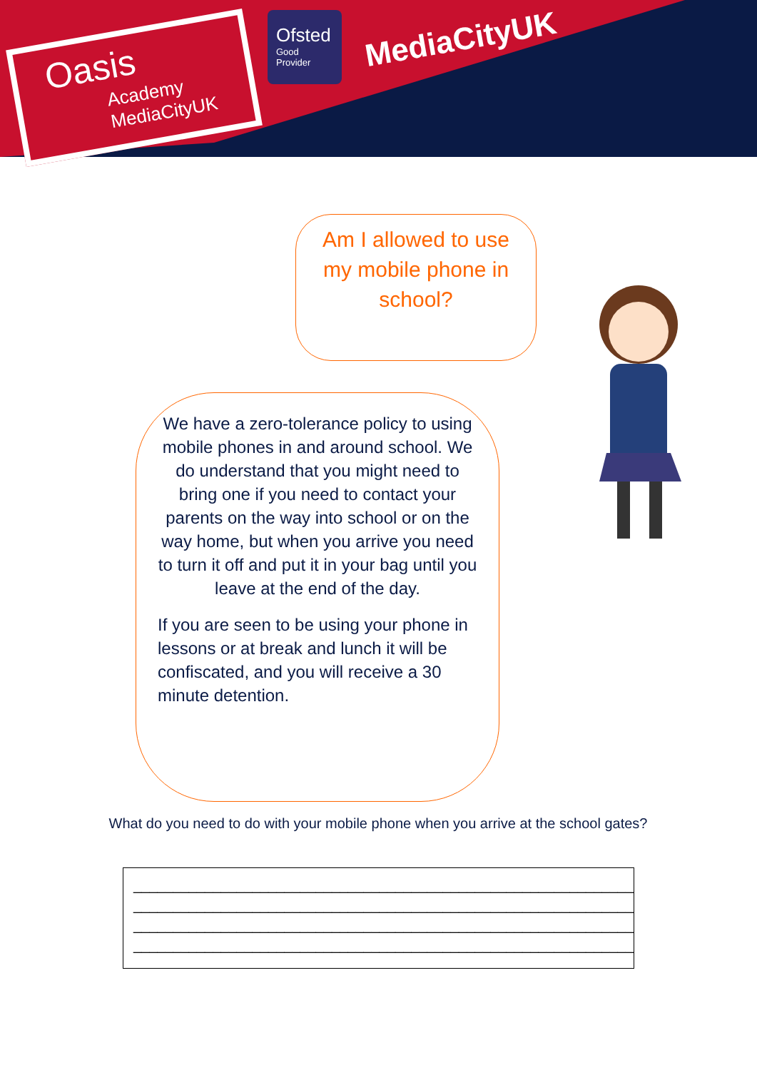Oasis
Academy MediaCityUK
Ofsted
Good Provider
MediaCityUK
Am I allowed to use my mobile phone in school?
We have a zero-tolerance policy to using mobile phones in and around school. We do understand that you might need to bring one if you need to contact your parents on the way into school or on the way home, but when you arrive you need to turn it off and put it in your bag until you leave at the end of the day.
If you are seen to be using your phone in lessons or at break and lunch it will be confiscated, and you will receive a 30 minute detention.
What do you need to do with your mobile phone when you arrive at the school gates?
_______________________________________________________________
_______________________________________________________________
_______________________________________________________________
_______________________________________________________________